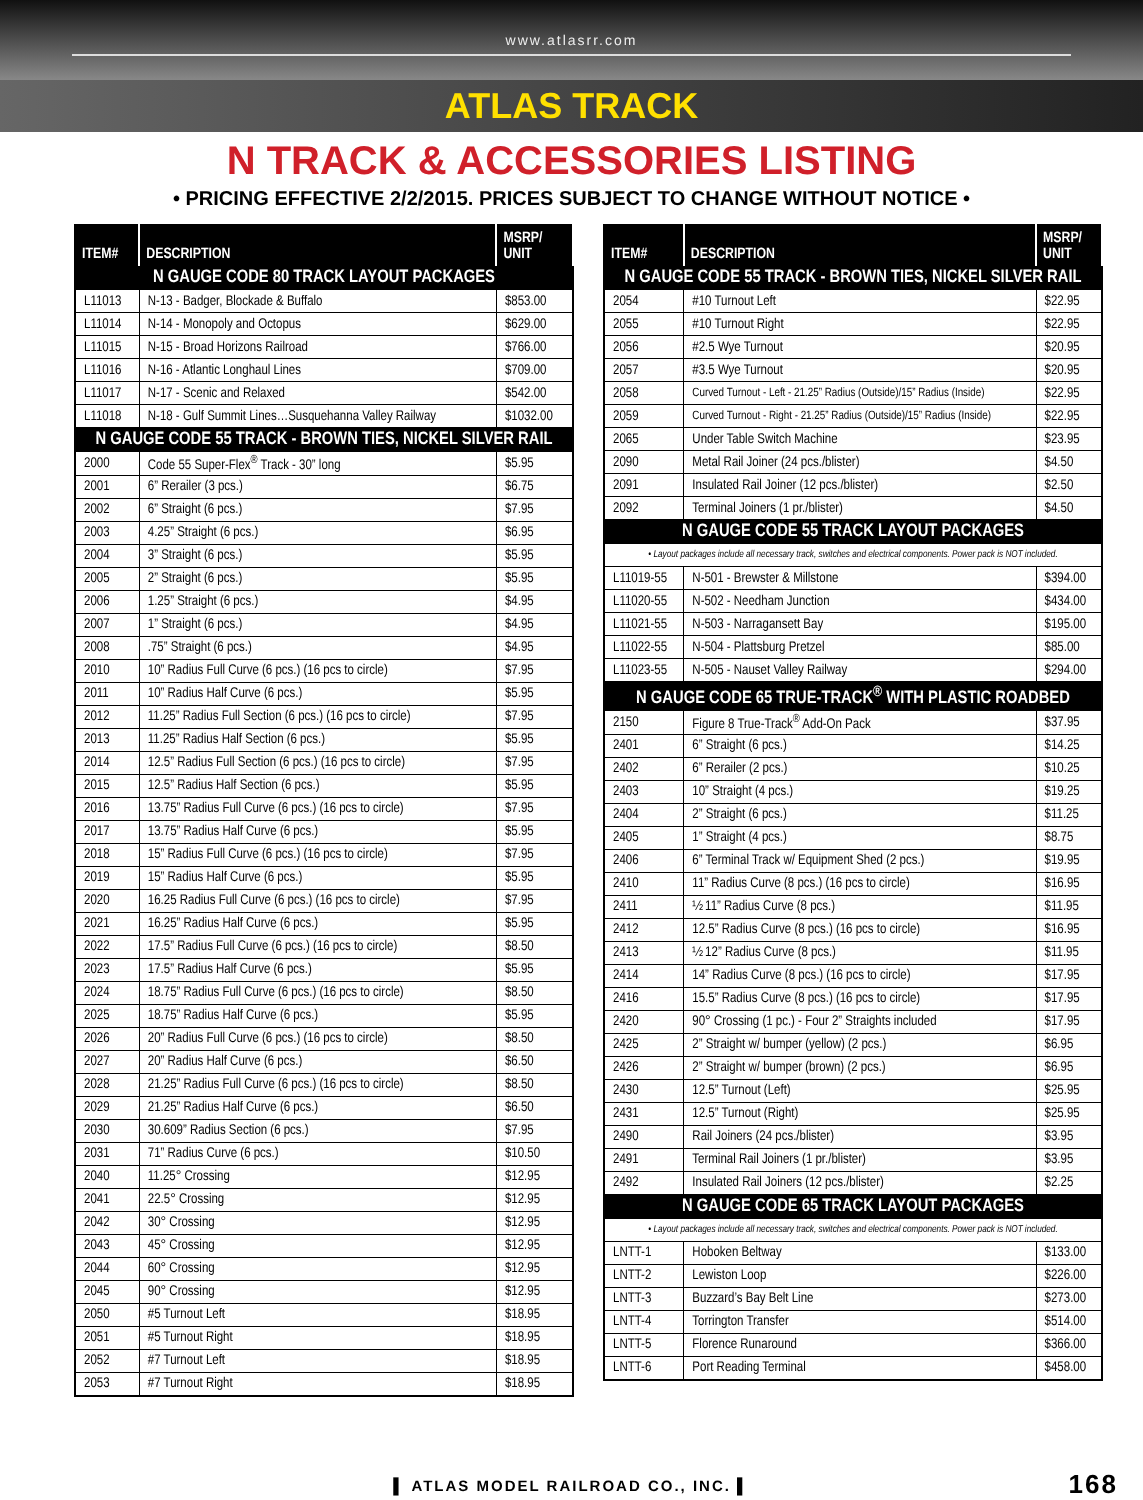www.atlasrr.com
ATLAS TRACK
N TRACK & ACCESSORIES LISTING
• PRICING EFFECTIVE 2/2/2015. PRICES SUBJECT TO CHANGE WITHOUT NOTICE •
| ITEM# | DESCRIPTION | MSRP/ UNIT |
| --- | --- | --- |
| N GAUGE CODE 80 TRACK LAYOUT PACKAGES | | |
| L11013 | N-13 - Badger, Blockade & Buffalo | $853.00 |
| L11014 | N-14 - Monopoly and Octopus | $629.00 |
| L11015 | N-15 - Broad Horizons Railroad | $766.00 |
| L11016 | N-16 - Atlantic Longhaul Lines | $709.00 |
| L11017 | N-17 - Scenic and Relaxed | $542.00 |
| L11018 | N-18 - Gulf Summit Lines…Susquehanna Valley Railway | $1032.00 |
| N GAUGE CODE 55 TRACK - BROWN TIES, NICKEL SILVER RAIL | | |
| 2000 | Code 55 Super-Flex<sup>®</sup> Track - 30” long | $5.95 |
| 2001 | 6” Rerailer (3 pcs.) | $6.75 |
| 2002 | 6” Straight (6 pcs.) | $7.95 |
| 2003 | 4.25” Straight (6 pcs.) | $6.95 |
| 2004 | 3” Straight (6 pcs.) | $5.95 |
| 2005 | 2” Straight (6 pcs.) | $5.95 |
| 2006 | 1.25” Straight (6 pcs.) | $4.95 |
| 2007 | 1” Straight (6 pcs.) | $4.95 |
| 2008 | .75” Straight (6 pcs.) | $4.95 |
| 2010 | 10” Radius Full Curve (6 pcs.) (16 pcs to circle) | $7.95 |
| 2011 | 10” Radius Half Curve (6 pcs.) | $5.95 |
| 2012 | 11.25” Radius Full Section (6 pcs.) (16 pcs to circle) | $7.95 |
| 2013 | 11.25” Radius Half Section (6 pcs.) | $5.95 |
| 2014 | 12.5” Radius Full Section (6 pcs.) (16 pcs to circle) | $7.95 |
| 2015 | 12.5” Radius Half Section (6 pcs.) | $5.95 |
| 2016 | 13.75” Radius Full Curve (6 pcs.) (16 pcs to circle) | $7.95 |
| 2017 | 13.75” Radius Half Curve (6 pcs.) | $5.95 |
| 2018 | 15” Radius Full Curve (6 pcs.) (16 pcs to circle) | $7.95 |
| 2019 | 15” Radius Half Curve (6 pcs.) | $5.95 |
| 2020 | 16.25 Radius Full Curve (6 pcs.) (16 pcs to circle) | $7.95 |
| 2021 | 16.25” Radius Half Curve (6 pcs.) | $5.95 |
| 2022 | 17.5” Radius Full Curve (6 pcs.) (16 pcs to circle) | $8.50 |
| 2023 | 17.5” Radius Half Curve (6 pcs.) | $5.95 |
| 2024 | 18.75” Radius Full Curve (6 pcs.) (16 pcs to circle) | $8.50 |
| 2025 | 18.75” Radius Half Curve (6 pcs.) | $5.95 |
| 2026 | 20” Radius Full Curve (6 pcs.) (16 pcs to circle) | $8.50 |
| 2027 | 20” Radius Half Curve (6 pcs.) | $6.50 |
| 2028 | 21.25” Radius Full Curve (6 pcs.) (16 pcs to circle) | $8.50 |
| 2029 | 21.25” Radius Half Curve (6 pcs.) | $6.50 |
| 2030 | 30.609” Radius Section (6 pcs.) | $7.95 |
| 2031 | 71” Radius Curve (6 pcs.) | $10.50 |
| 2040 | 11.25° Crossing | $12.95 |
| 2041 | 22.5° Crossing | $12.95 |
| 2042 | 30° Crossing | $12.95 |
| 2043 | 45° Crossing | $12.95 |
| 2044 | 60° Crossing | $12.95 |
| 2045 | 90° Crossing | $12.95 |
| 2050 | #5 Turnout Left | $18.95 |
| 2051 | #5 Turnout Right | $18.95 |
| 2052 | #7 Turnout Left | $18.95 |
| 2053 | #7 Turnout Right | $18.95 |
| ITEM# | DESCRIPTION | MSRP/ UNIT |
| --- | --- | --- |
| N GAUGE CODE 55 TRACK - BROWN TIES, NICKEL SILVER RAIL | | |
| 2054 | #10 Turnout Left | $22.95 |
| 2055 | #10 Turnout Right | $22.95 |
| 2056 | #2.5 Wye Turnout | $20.95 |
| 2057 | #3.5 Wye Turnout | $20.95 |
| 2058 | Curved Turnout - Left - 21.25” Radius (Outside)/15” Radius (Inside) | $22.95 |
| 2059 | Curved Turnout - Right - 21.25” Radius (Outside)/15” Radius (Inside) | $22.95 |
| 2065 | Under Table Switch Machine | $23.95 |
| 2090 | Metal Rail Joiner (24 pcs./blister) | $4.50 |
| 2091 | Insulated Rail Joiner (12 pcs./blister) | $2.50 |
| 2092 | Terminal Joiners (1 pr./blister) | $4.50 |
| N GAUGE CODE 55 TRACK LAYOUT PACKAGES | | |
| • Layout packages include all necessary track, switches and electrical components. Power pack is NOT included. | | |
| L11019-55 | N-501 - Brewster & Millstone | $394.00 |
| L11020-55 | N-502 - Needham Junction | $434.00 |
| L11021-55 | N-503 - Narragansett Bay | $195.00 |
| L11022-55 | N-504 - Plattsburg Pretzel | $85.00 |
| L11023-55 | N-505 - Nauset Valley Railway | $294.00 |
| N GAUGE CODE 65 TRUE-TRACK<sup>®</sup> WITH PLASTIC ROADBED | | |
| 2150 | Figure 8 True-Track<sup>®</sup> Add-On Pack | $37.95 |
| 2401 | 6” Straight (6 pcs.) | $14.25 |
| 2402 | 6” Rerailer (2 pcs.) | $10.25 |
| 2403 | 10” Straight (4 pcs.) | $19.25 |
| 2404 | 2” Straight (6 pcs.) | $11.25 |
| 2405 | 1” Straight (4 pcs.) | $8.75 |
| 2406 | 6” Terminal Track w/ Equipment Shed (2 pcs.) | $19.95 |
| 2410 | 11” Radius Curve (8 pcs.) (16 pcs to circle) | $16.95 |
| 2411 | ½ 11” Radius Curve (8 pcs.) | $11.95 |
| 2412 | 12.5” Radius Curve (8 pcs.) (16 pcs to circle) | $16.95 |
| 2413 | ½ 12” Radius Curve (8 pcs.) | $11.95 |
| 2414 | 14” Radius Curve (8 pcs.) (16 pcs to circle) | $17.95 |
| 2416 | 15.5” Radius Curve (8 pcs.) (16 pcs to circle) | $17.95 |
| 2420 | 90° Crossing (1 pc.) - Four 2” Straights included | $17.95 |
| 2425 | 2” Straight w/ bumper (yellow) (2 pcs.) | $6.95 |
| 2426 | 2” Straight w/ bumper (brown) (2 pcs.) | $6.95 |
| 2430 | 12.5” Turnout (Left) | $25.95 |
| 2431 | 12.5” Turnout (Right) | $25.95 |
| 2490 | Rail Joiners (24 pcs./blister) | $3.95 |
| 2491 | Terminal Rail Joiners (1 pr./blister) | $3.95 |
| 2492 | Insulated Rail Joiners (12 pcs./blister) | $2.25 |
| N GAUGE CODE 65 TRACK LAYOUT PACKAGES | | |
| • Layout packages include all necessary track, switches and electrical components. Power pack is NOT included. | | |
| LNTT-1 | Hoboken Beltway | $133.00 |
| LNTT-2 | Lewiston Loop | $226.00 |
| LNTT-3 | Buzzard’s Bay Belt Line | $273.00 |
| LNTT-4 | Torrington Transfer | $514.00 |
| LNTT-5 | Florence Runaround | $366.00 |
| LNTT-6 | Port Reading Terminal | $458.00 |
▌ ATLAS MODEL RAILROAD CO., INC. ▌ 168